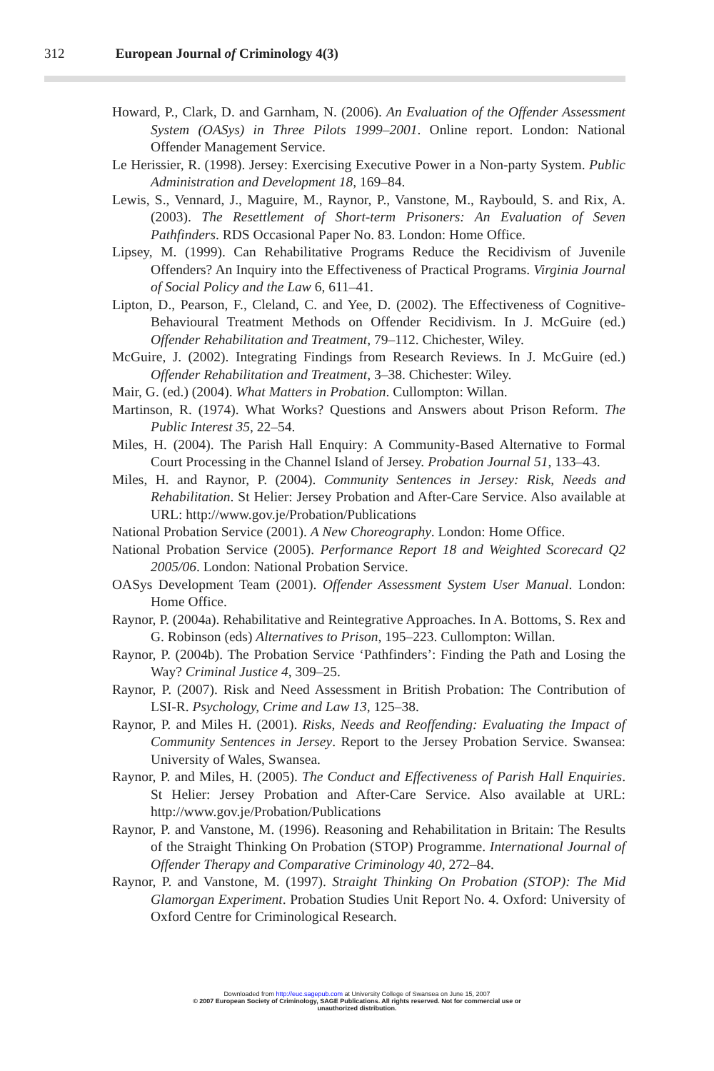312 European Journal of Criminology 4(3)
Howard, P., Clark, D. and Garnham, N. (2006). An Evaluation of the Offender Assessment System (OASys) in Three Pilots 1999–2001. Online report. London: National Offender Management Service.
Le Herissier, R. (1998). Jersey: Exercising Executive Power in a Non-party System. Public Administration and Development 18, 169–84.
Lewis, S., Vennard, J., Maguire, M., Raynor, P., Vanstone, M., Raybould, S. and Rix, A. (2003). The Resettlement of Short-term Prisoners: An Evaluation of Seven Pathfinders. RDS Occasional Paper No. 83. London: Home Office.
Lipsey, M. (1999). Can Rehabilitative Programs Reduce the Recidivism of Juvenile Offenders? An Inquiry into the Effectiveness of Practical Programs. Virginia Journal of Social Policy and the Law 6, 611–41.
Lipton, D., Pearson, F., Cleland, C. and Yee, D. (2002). The Effectiveness of Cognitive-Behavioural Treatment Methods on Offender Recidivism. In J. McGuire (ed.) Offender Rehabilitation and Treatment, 79–112. Chichester, Wiley.
McGuire, J. (2002). Integrating Findings from Research Reviews. In J. McGuire (ed.) Offender Rehabilitation and Treatment, 3–38. Chichester: Wiley.
Mair, G. (ed.) (2004). What Matters in Probation. Cullompton: Willan.
Martinson, R. (1974). What Works? Questions and Answers about Prison Reform. The Public Interest 35, 22–54.
Miles, H. (2004). The Parish Hall Enquiry: A Community-Based Alternative to Formal Court Processing in the Channel Island of Jersey. Probation Journal 51, 133–43.
Miles, H. and Raynor, P. (2004). Community Sentences in Jersey: Risk, Needs and Rehabilitation. St Helier: Jersey Probation and After-Care Service. Also available at URL: http://www.gov.je/Probation/Publications
National Probation Service (2001). A New Choreography. London: Home Office.
National Probation Service (2005). Performance Report 18 and Weighted Scorecard Q2 2005/06. London: National Probation Service.
OASys Development Team (2001). Offender Assessment System User Manual. London: Home Office.
Raynor, P. (2004a). Rehabilitative and Reintegrative Approaches. In A. Bottoms, S. Rex and G. Robinson (eds) Alternatives to Prison, 195–223. Cullompton: Willan.
Raynor, P. (2004b). The Probation Service ‘Pathfinders’: Finding the Path and Losing the Way? Criminal Justice 4, 309–25.
Raynor, P. (2007). Risk and Need Assessment in British Probation: The Contribution of LSI-R. Psychology, Crime and Law 13, 125–38.
Raynor, P. and Miles H. (2001). Risks, Needs and Reoffending: Evaluating the Impact of Community Sentences in Jersey. Report to the Jersey Probation Service. Swansea: University of Wales, Swansea.
Raynor, P. and Miles, H. (2005). The Conduct and Effectiveness of Parish Hall Enquiries. St Helier: Jersey Probation and After-Care Service. Also available at URL: http://www.gov.je/Probation/Publications
Raynor, P. and Vanstone, M. (1996). Reasoning and Rehabilitation in Britain: The Results of the Straight Thinking On Probation (STOP) Programme. International Journal of Offender Therapy and Comparative Criminology 40, 272–84.
Raynor, P. and Vanstone, M. (1997). Straight Thinking On Probation (STOP): The Mid Glamorgan Experiment. Probation Studies Unit Report No. 4. Oxford: University of Oxford Centre for Criminological Research.
Downloaded from http://euc.sagepub.com at University College of Swansea on June 15, 2007
© 2007 European Society of Criminology, SAGE Publications. All rights reserved. Not for commercial use or
unauthorized distribution.